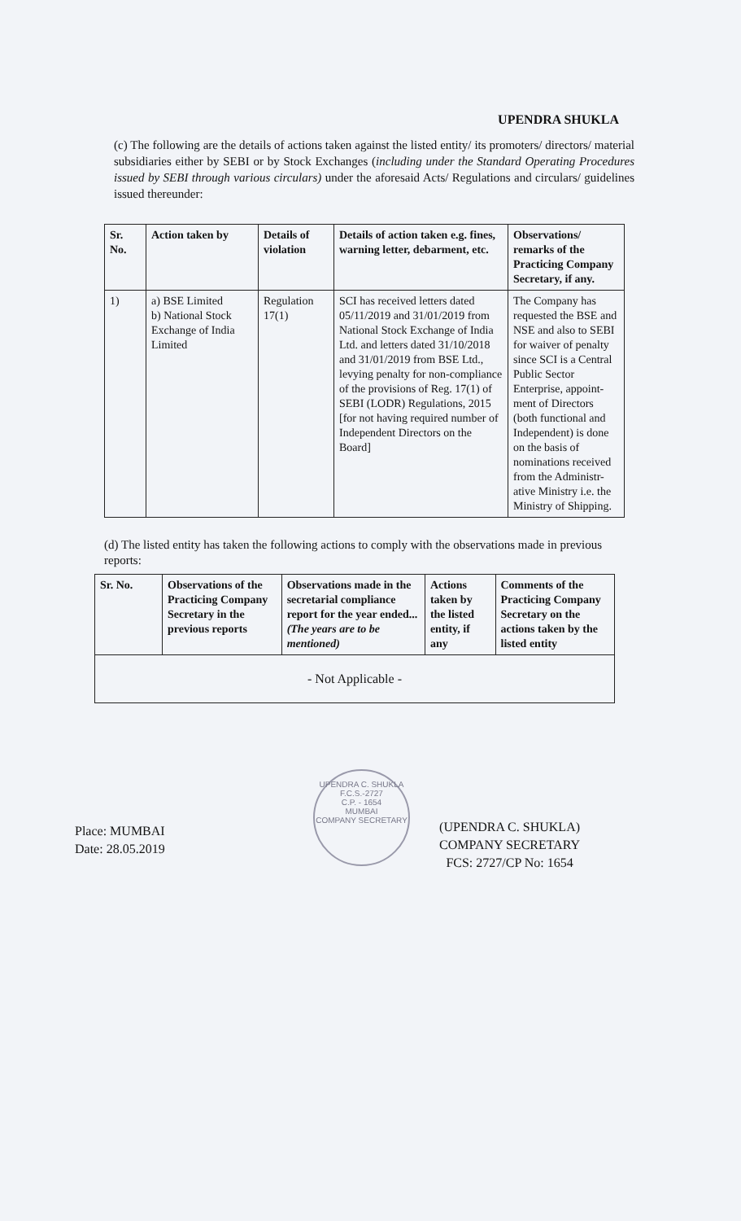UPENDRA SHUKLA
(c) The following are the details of actions taken against the listed entity/ its promoters/ directors/ material subsidiaries either by SEBI or by Stock Exchanges (including under the Standard Operating Procedures issued by SEBI through various circulars) under the aforesaid Acts/ Regulations and circulars/ guidelines issued thereunder:
| Sr. No. | Action taken by | Details of violation | Details of action taken e.g. fines, warning letter, debarment, etc. | Observations/ remarks of the Practicing Company Secretary, if any. |
| --- | --- | --- | --- | --- |
| 1) | a) BSE Limited b) National Stock Exchange of India Limited | Regulation 17(1) | SCI has received letters dated 05/11/2019 and 31/01/2019 from National Stock Exchange of India Ltd. and letters dated 31/10/2018 and 31/01/2019 from BSE Ltd., levying penalty for non-compliance of the provisions of Reg. 17(1) of SEBI (LODR) Regulations, 2015 [for not having required number of Independent Directors on the Board] | The Company has requested the BSE and NSE and also to SEBI for waiver of penalty since SCI is a Central Public Sector Enterprise, appoint-ment of Directors (both functional and Independent) is done on the basis of nominations received from the Administr-ative Ministry i.e. the Ministry of Shipping. |
(d) The listed entity has taken the following actions to comply with the observations made in previous reports:
| Sr. No. | Observations of the Practicing Company Secretary in the previous reports | Observations made in the secretarial compliance report for the year ended... (The years are to be mentioned) | Actions taken by the listed entity, if any | Comments of the Practicing Company Secretary on the actions taken by the listed entity |
| --- | --- | --- | --- | --- |
| - Not Applicable - | | | | |
UPENDRA C. SHUKLA
F.C.S.-2727
C.P. - 1654
MUMBAI
COMPANY SECRETARY
Place: MUMBAI
Date: 28.05.2019
(UPENDRA C. SHUKLA)
COMPANY SECRETARY
FCS: 2727/CP No: 1654